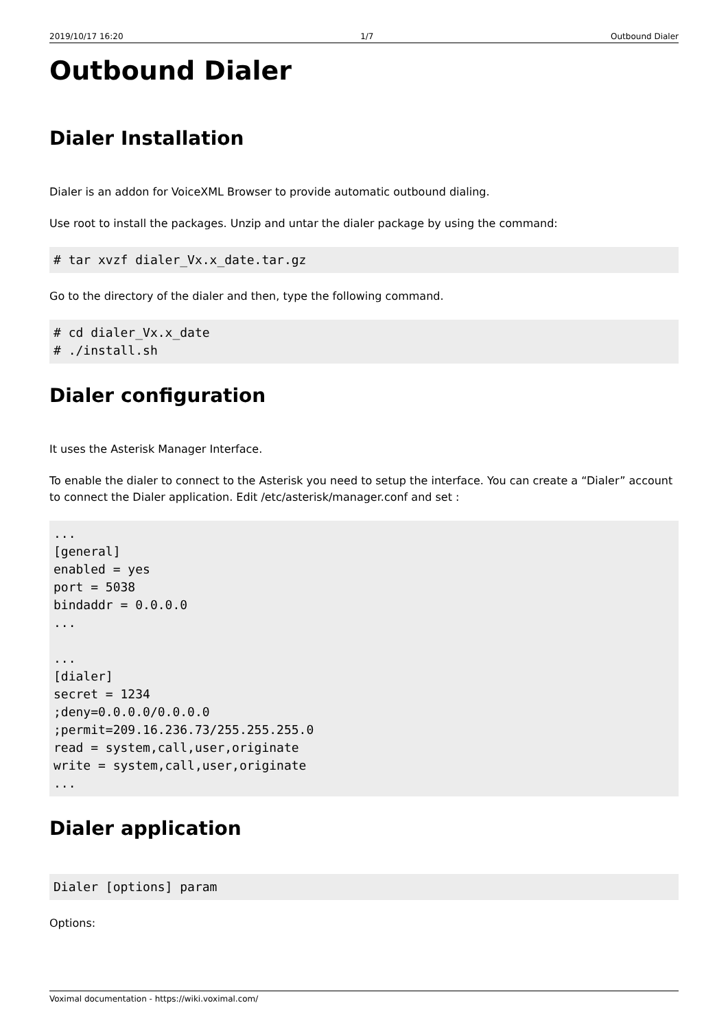2019/10/17 16:20 1/7 Outbound Dialer
Outbound Dialer
Dialer Installation
Dialer is an addon for VoiceXML Browser to provide automatic outbound dialing.
Use root to install the packages. Unzip and untar the dialer package by using the command:
# tar xvzf dialer_Vx.x_date.tar.gz
Go to the directory of the dialer and then, type the following command.
# cd dialer_Vx.x_date
# ./install.sh
Dialer configuration
It uses the Asterisk Manager Interface.
To enable the dialer to connect to the Asterisk you need to setup the interface. You can create a “Dialer” account to connect the Dialer application. Edit /etc/asterisk/manager.conf and set :
...
[general]
enabled = yes
port = 5038
bindaddr = 0.0.0.0
...

...
[dialer]
secret = 1234
;deny=0.0.0.0/0.0.0.0
;permit=209.16.236.73/255.255.255.0
read = system,call,user,originate
write = system,call,user,originate
...
Dialer application
Dialer [options] param
Options:
Voximal documentation - https://wiki.voximal.com/